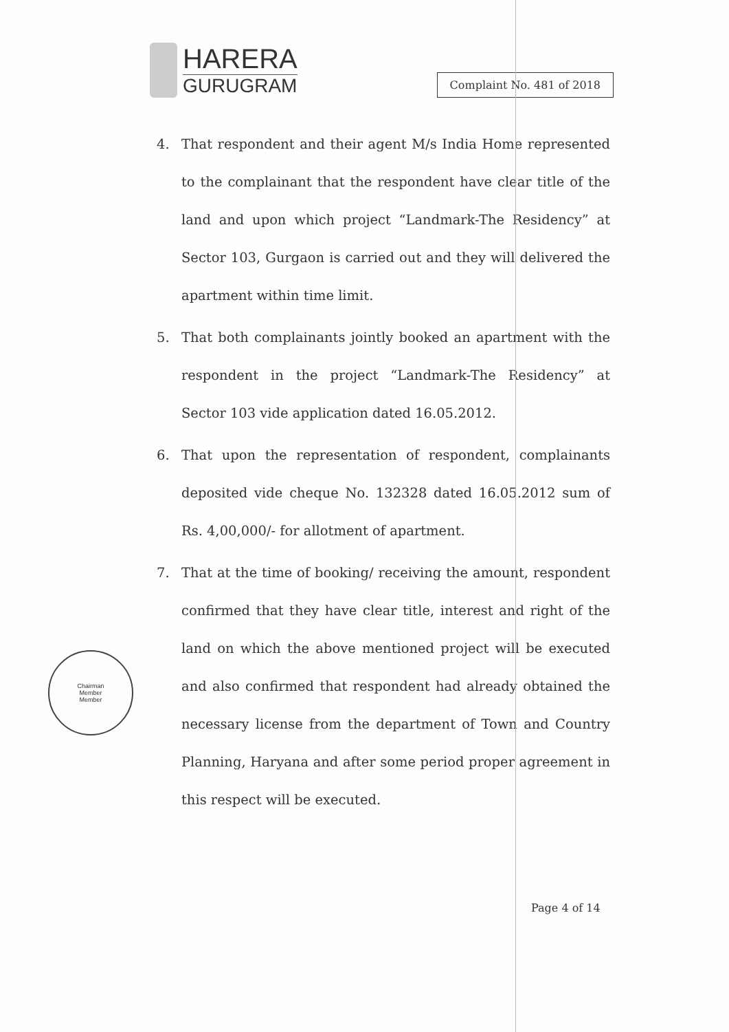HARERA
GURUGRAM
Complaint No. 481 of 2018
4. That respondent and their agent M/s India Home represented to the complainant that the respondent have clear title of the land and upon which project “Landmark-The Residency” at Sector 103, Gurgaon is carried out and they will delivered the apartment within time limit.
5. That both complainants jointly booked an apartment with the respondent in the project “Landmark-The Residency” at Sector 103 vide application dated 16.05.2012.
6. That upon the representation of respondent, complainants deposited vide cheque No. 132328 dated 16.05.2012 sum of Rs. 4,00,000/- for allotment of apartment.
7. That at the time of booking/ receiving the amount, respondent confirmed that they have clear title, interest and right of the land on which the above mentioned project will be executed and also confirmed that respondent had already obtained the necessary license from the department of Town and Country Planning, Haryana and after some period proper agreement in this respect will be executed.
Chairman
Member
Member
Page 4 of 14